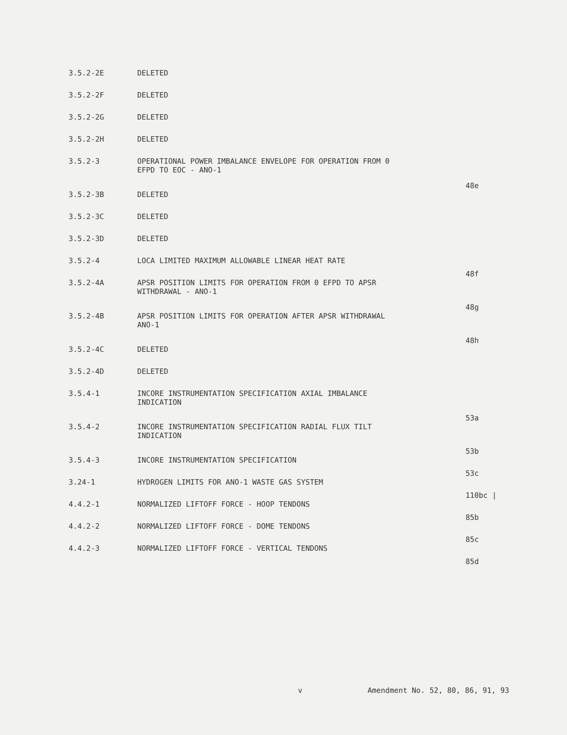| 3.5.2-2E | DELETED | |
| 3.5.2-2F | DELETED | |
| 3.5.2-2G | DELETED | |
| 3.5.2-2H | DELETED | |
| 3.5.2-3 | OPERATIONAL POWER IMBALANCE ENVELOPE FOR OPERATION FROM 0 EFPD TO EOC - ANO-1 | 48e |
| 3.5.2-3B | DELETED | |
| 3.5.2-3C | DELETED | |
| 3.5.2-3D | DELETED | |
| 3.5.2-4 | LOCA LIMITED MAXIMUM ALLOWABLE LINEAR HEAT RATE | 48f |
| 3.5.2-4A | APSR POSITION LIMITS FOR OPERATION FROM 0 EFPD TO APSR WITHDRAWAL - ANO-1 | 48g |
| 3.5.2-4B | APSR POSITION LIMITS FOR OPERATION AFTER APSR WITHDRAWAL ANO-1 | 48h |
| 3.5.2-4C | DELETED | |
| 3.5.2-4D | DELETED | |
| 3.5.4-1 | INCORE INSTRUMENTATION SPECIFICATION AXIAL IMBALANCE INDICATION | 53a |
| 3.5.4-2 | INCORE INSTRUMENTATION SPECIFICATION RADIAL FLUX TILT INDICATION | 53b |
| 3.5.4-3 | INCORE INSTRUMENTATION SPECIFICATION | 53c |
| 3.24-1 | HYDROGEN LIMITS FOR ANO-1 WASTE GAS SYSTEM | 110bc / |
| 4.4.2-1 | NORMALIZED LIFTOFF FORCE - HOOP TENDONS | 85b |
| 4.4.2-2 | NORMALIZED LIFTOFF FORCE - DOME TENDONS | 85c |
| 4.4.2-3 | NORMALIZED LIFTOFF FORCE - VERTICAL TENDONS | 85d |
v Amendment No. 52, 80, 86, 91, 93